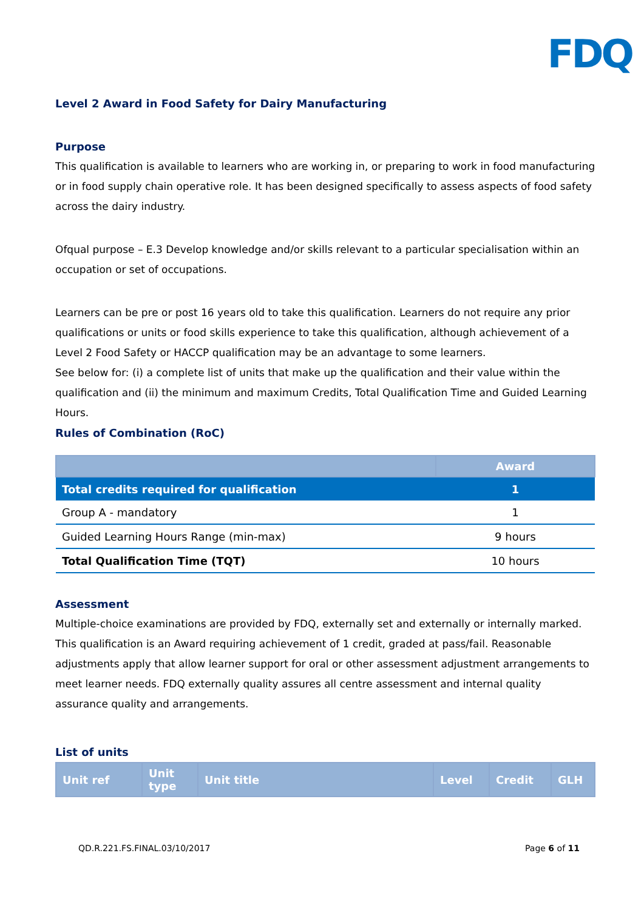FDQ
Level 2 Award in Food Safety for Dairy Manufacturing
Purpose
This qualification is available to learners who are working in, or preparing to work in food manufacturing or in food supply chain operative role. It has been designed specifically to assess aspects of food safety across the dairy industry.
Ofqual purpose – E.3 Develop knowledge and/or skills relevant to a particular specialisation within an occupation or set of occupations.
Learners can be pre or post 16 years old to take this qualification. Learners do not require any prior qualifications or units or food skills experience to take this qualification, although achievement of a Level 2 Food Safety or HACCP qualification may be an advantage to some learners.
See below for: (i) a complete list of units that make up the qualification and their value within the qualification and (ii) the minimum and maximum Credits, Total Qualification Time and Guided Learning Hours.
Rules of Combination (RoC)
| | Award |
| --- | --- |
| Total credits required for qualification | 1 |
| Group A - mandatory | 1 |
| Guided Learning Hours Range (min-max) | 9 hours |
| Total Qualification Time (TQT) | 10 hours |
Assessment
Multiple-choice examinations are provided by FDQ, externally set and externally or internally marked. This qualification is an Award requiring achievement of 1 credit, graded at pass/fail. Reasonable adjustments apply that allow learner support for oral or other assessment adjustment arrangements to meet learner needs. FDQ externally quality assures all centre assessment and internal quality assurance quality and arrangements.
List of units
| Unit ref | Unit type | Unit title | Level | Credit | GLH |
| --- | --- | --- | --- | --- | --- |
QD.R.221.FS.FINAL.03/10/2017 Page 6 of 11